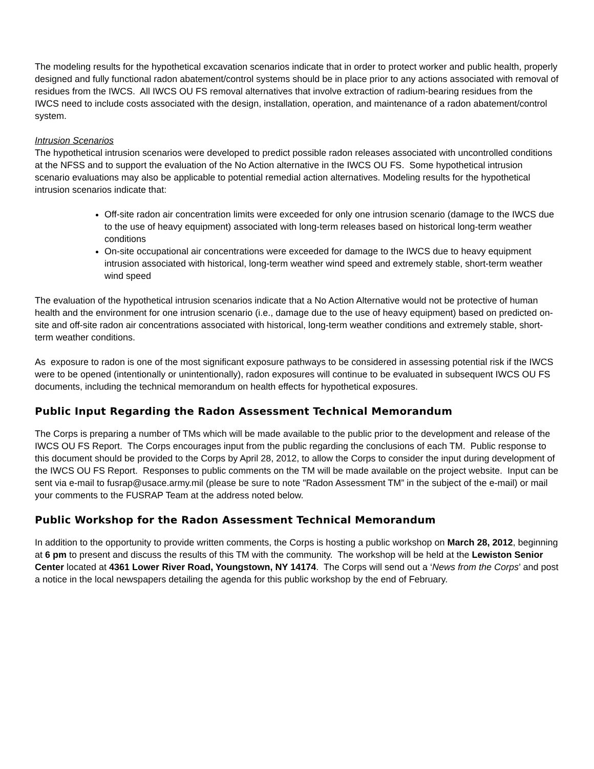The modeling results for the hypothetical excavation scenarios indicate that in order to protect worker and public health, properly designed and fully functional radon abatement/control systems should be in place prior to any actions associated with removal of residues from the IWCS. All IWCS OU FS removal alternatives that involve extraction of radium-bearing residues from the IWCS need to include costs associated with the design, installation, operation, and maintenance of a radon abatement/control system.
Intrusion Scenarios
The hypothetical intrusion scenarios were developed to predict possible radon releases associated with uncontrolled conditions at the NFSS and to support the evaluation of the No Action alternative in the IWCS OU FS. Some hypothetical intrusion scenario evaluations may also be applicable to potential remedial action alternatives. Modeling results for the hypothetical intrusion scenarios indicate that:
Off-site radon air concentration limits were exceeded for only one intrusion scenario (damage to the IWCS due to the use of heavy equipment) associated with long-term releases based on historical long-term weather conditions
On-site occupational air concentrations were exceeded for damage to the IWCS due to heavy equipment intrusion associated with historical, long-term weather wind speed and extremely stable, short-term weather wind speed
The evaluation of the hypothetical intrusion scenarios indicate that a No Action Alternative would not be protective of human health and the environment for one intrusion scenario (i.e., damage due to the use of heavy equipment) based on predicted on-site and off-site radon air concentrations associated with historical, long-term weather conditions and extremely stable, short-term weather conditions.
As exposure to radon is one of the most significant exposure pathways to be considered in assessing potential risk if the IWCS were to be opened (intentionally or unintentionally), radon exposures will continue to be evaluated in subsequent IWCS OU FS documents, including the technical memorandum on health effects for hypothetical exposures.
Public Input Regarding the Radon Assessment Technical Memorandum
The Corps is preparing a number of TMs which will be made available to the public prior to the development and release of the IWCS OU FS Report. The Corps encourages input from the public regarding the conclusions of each TM. Public response to this document should be provided to the Corps by April 28, 2012, to allow the Corps to consider the input during development of the IWCS OU FS Report. Responses to public comments on the TM will be made available on the project website. Input can be sent via e-mail to fusrap@usace.army.mil (please be sure to note "Radon Assessment TM” in the subject of the e-mail) or mail your comments to the FUSRAP Team at the address noted below.
Public Workshop for the Radon Assessment Technical Memorandum
In addition to the opportunity to provide written comments, the Corps is hosting a public workshop on March 28, 2012, beginning at 6 pm to present and discuss the results of this TM with the community. The workshop will be held at the Lewiston Senior Center located at 4361 Lower River Road, Youngstown, NY 14174. The Corps will send out a ‘News from the Corps’ and post a notice in the local newspapers detailing the agenda for this public workshop by the end of February.